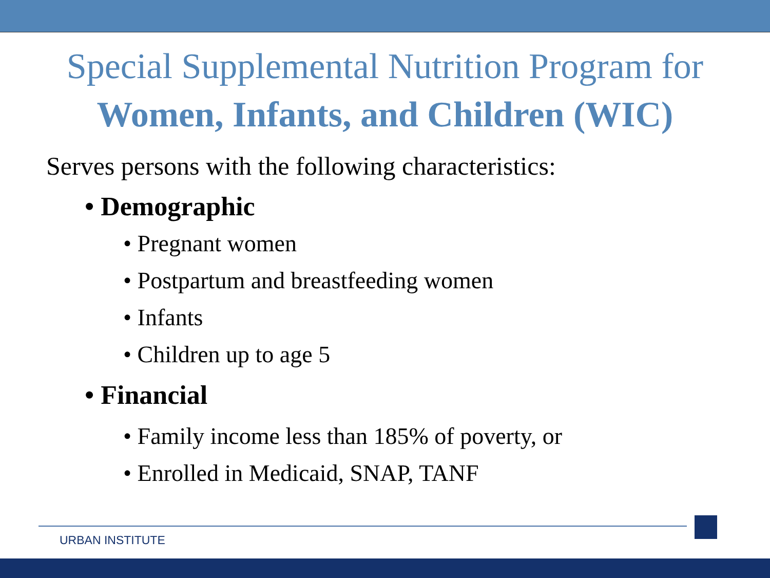Special Supplemental Nutrition Program for
Women, Infants, and Children (WIC)
Serves persons with the following characteristics:
• Demographic
• Pregnant women
• Postpartum and breastfeeding women
• Infants
• Children up to age 5
• Financial
• Family income less than 185% of poverty, or
• Enrolled in Medicaid, SNAP, TANF
URBAN INSTITUTE